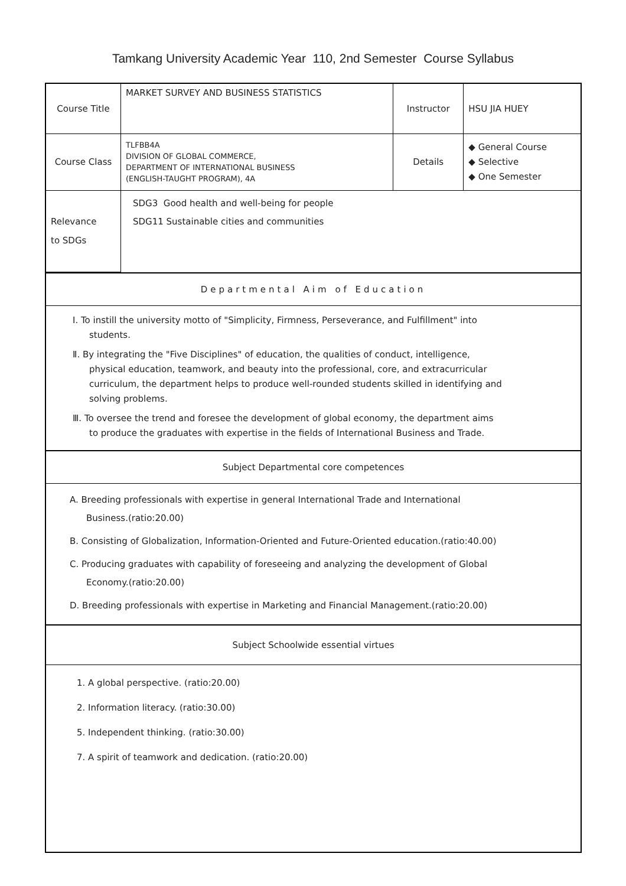Tamkang University Academic Year 110, 2nd Semester Course Syllabus
| Course Title | MARKET SURVEY AND BUSINESS STATISTICS | Instructor | HSU JIA HUEY |
| Course Class | TLFBB4A DIVISION OF GLOBAL COMMERCE, DEPARTMENT OF INTERNATIONAL BUSINESS (ENGLISH-TAUGHT PROGRAM), 4A | Details | ◆ General Course ◆ Selective ◆ One Semester |
| Relevance to SDGs | SDG3 Good health and well-being for people SDG11 Sustainable cities and communities | | |
Departmental Aim of Education
Ⅰ. To instill the university motto of "Simplicity, Firmness, Perseverance, and Fulfillment" into students.
Ⅱ. By integrating the "Five Disciplines" of education, the qualities of conduct, intelligence, physical education, teamwork, and beauty into the professional, core, and extracurricular curriculum, the department helps to produce well-rounded students skilled in identifying and solving problems.
Ⅲ. To oversee the trend and foresee the development of global economy, the department aims to produce the graduates with expertise in the fields of International Business and Trade.
Subject Departmental core competences
A. Breeding professionals with expertise in general International Trade and International Business.(ratio:20.00)
B. Consisting of Globalization, Information-Oriented and Future-Oriented education.(ratio:40.00)
C. Producing graduates with capability of foreseeing and analyzing the development of Global Economy.(ratio:20.00)
D. Breeding professionals with expertise in Marketing and Financial Management.(ratio:20.00)
Subject Schoolwide essential virtues
1. A global perspective. (ratio:20.00)
2. Information literacy. (ratio:30.00)
5. Independent thinking. (ratio:30.00)
7. A spirit of teamwork and dedication. (ratio:20.00)